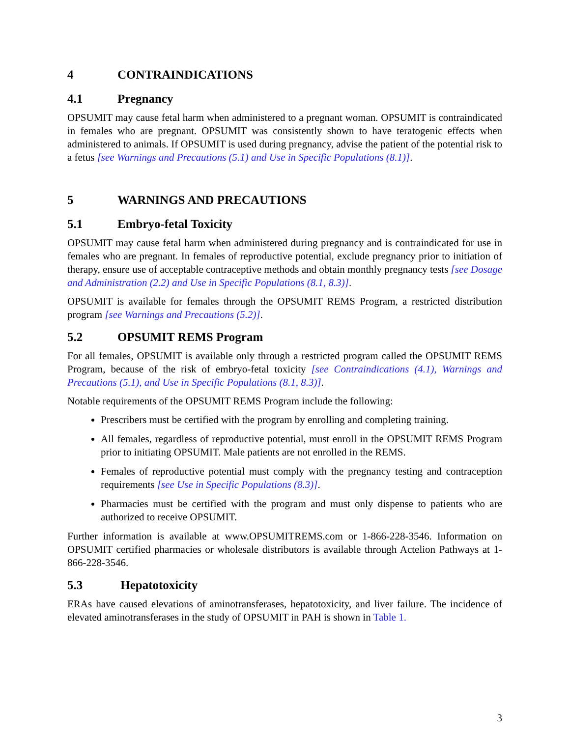4 CONTRAINDICATIONS
4.1 Pregnancy
OPSUMIT may cause fetal harm when administered to a pregnant woman. OPSUMIT is contraindicated in females who are pregnant. OPSUMIT was consistently shown to have teratogenic effects when administered to animals. If OPSUMIT is used during pregnancy, advise the patient of the potential risk to a fetus [see Warnings and Precautions (5.1) and Use in Specific Populations (8.1)].
5 WARNINGS AND PRECAUTIONS
5.1 Embryo-fetal Toxicity
OPSUMIT may cause fetal harm when administered during pregnancy and is contraindicated for use in females who are pregnant. In females of reproductive potential, exclude pregnancy prior to initiation of therapy, ensure use of acceptable contraceptive methods and obtain monthly pregnancy tests [see Dosage and Administration (2.2) and Use in Specific Populations (8.1, 8.3)].
OPSUMIT is available for females through the OPSUMIT REMS Program, a restricted distribution program [see Warnings and Precautions (5.2)].
5.2 OPSUMIT REMS Program
For all females, OPSUMIT is available only through a restricted program called the OPSUMIT REMS Program, because of the risk of embryo-fetal toxicity [see Contraindications (4.1), Warnings and Precautions (5.1), and Use in Specific Populations (8.1, 8.3)].
Notable requirements of the OPSUMIT REMS Program include the following:
Prescribers must be certified with the program by enrolling and completing training.
All females, regardless of reproductive potential, must enroll in the OPSUMIT REMS Program prior to initiating OPSUMIT. Male patients are not enrolled in the REMS.
Females of reproductive potential must comply with the pregnancy testing and contraception requirements [see Use in Specific Populations (8.3)].
Pharmacies must be certified with the program and must only dispense to patients who are authorized to receive OPSUMIT.
Further information is available at www.OPSUMITREMS.com or 1-866-228-3546. Information on OPSUMIT certified pharmacies or wholesale distributors is available through Actelion Pathways at 1-866-228-3546.
5.3 Hepatotoxicity
ERAs have caused elevations of aminotransferases, hepatotoxicity, and liver failure. The incidence of elevated aminotransferases in the study of OPSUMIT in PAH is shown in Table 1.
3